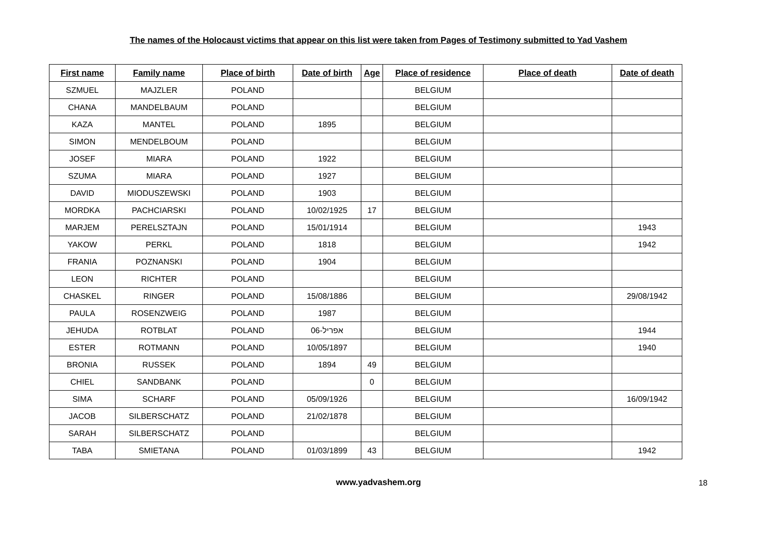The names of the Holocaust victims that appear on this list were taken from Pages of Testimony submitted to Yad Vashem
| First name | Family name | Place of birth | Date of birth | Age | Place of residence | Place of death | Date of death |
| --- | --- | --- | --- | --- | --- | --- | --- |
| SZMUEL | MAJZLER | POLAND | | | BELGIUM | | |
| CHANA | MANDELBAUM | POLAND | | | BELGIUM | | |
| KAZA | MANTEL | POLAND | 1895 | | BELGIUM | | |
| SIMON | MENDELBOUM | POLAND | | | BELGIUM | | |
| JOSEF | MIARA | POLAND | 1922 | | BELGIUM | | |
| SZUMA | MIARA | POLAND | 1927 | | BELGIUM | | |
| DAVID | MIODUSZEWSKI | POLAND | 1903 | | BELGIUM | | |
| MORDKA | PACHCIARSKI | POLAND | 10/02/1925 | 17 | BELGIUM | | |
| MARJEM | PERELSZTAJN | POLAND | 15/01/1914 | | BELGIUM | | 1943 |
| YAKOW | PERKL | POLAND | 1818 | | BELGIUM | | 1942 |
| FRANIA | POZNANSKI | POLAND | 1904 | | BELGIUM | | |
| LEON | RICHTER | POLAND | | | BELGIUM | | |
| CHASKEL | RINGER | POLAND | 15/08/1886 | | BELGIUM | | 29/08/1942 |
| PAULA | ROSENZWEIG | POLAND | 1987 | | BELGIUM | | |
| JEHUDA | ROTBLAT | POLAND | אפריל-06 | | BELGIUM | | 1944 |
| ESTER | ROTMANN | POLAND | 10/05/1897 | | BELGIUM | | 1940 |
| BRONIA | RUSSEK | POLAND | 1894 | 49 | BELGIUM | | |
| CHIEL | SANDBANK | POLAND | | 0 | BELGIUM | | |
| SIMA | SCHARF | POLAND | 05/09/1926 | | BELGIUM | | 16/09/1942 |
| JACOB | SILBERSCHATZ | POLAND | 21/02/1878 | | BELGIUM | | |
| SARAH | SILBERSCHATZ | POLAND | | | BELGIUM | | |
| TABA | SMIETANA | POLAND | 01/03/1899 | 43 | BELGIUM | | 1942 |
www.yadvashem.org 18